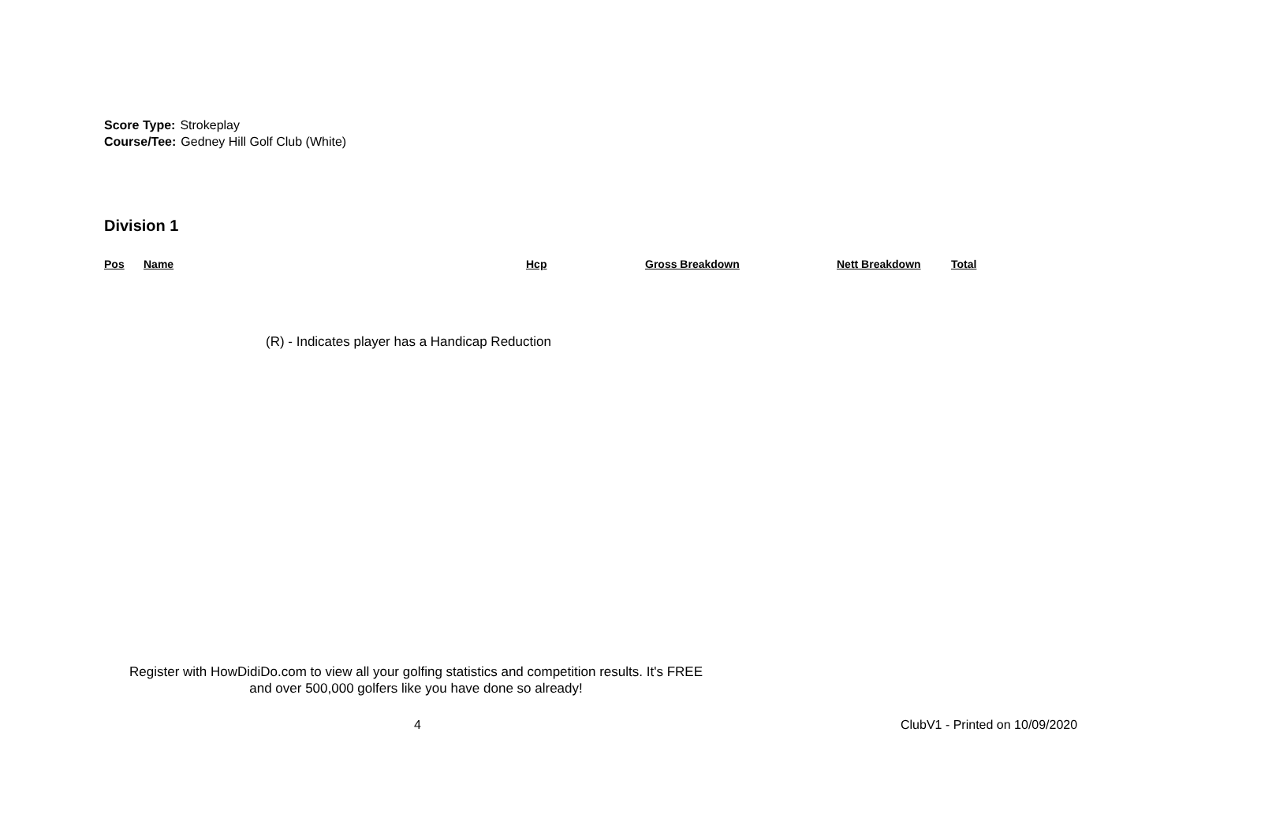Score Type: Strokeplay
Course/Tee: Gedney Hill Golf Club (White)
Division 1
| Pos | Name | Hcp | Gross Breakdown | Nett Breakdown | Total |
| --- | --- | --- | --- | --- | --- |
(R) - Indicates player has a Handicap Reduction
Register with HowDidiDo.com to view all your golfing statistics and competition results. It's FREE
and over 500,000 golfers like you have done so already!
4 ClubV1 - Printed on 10/09/2020